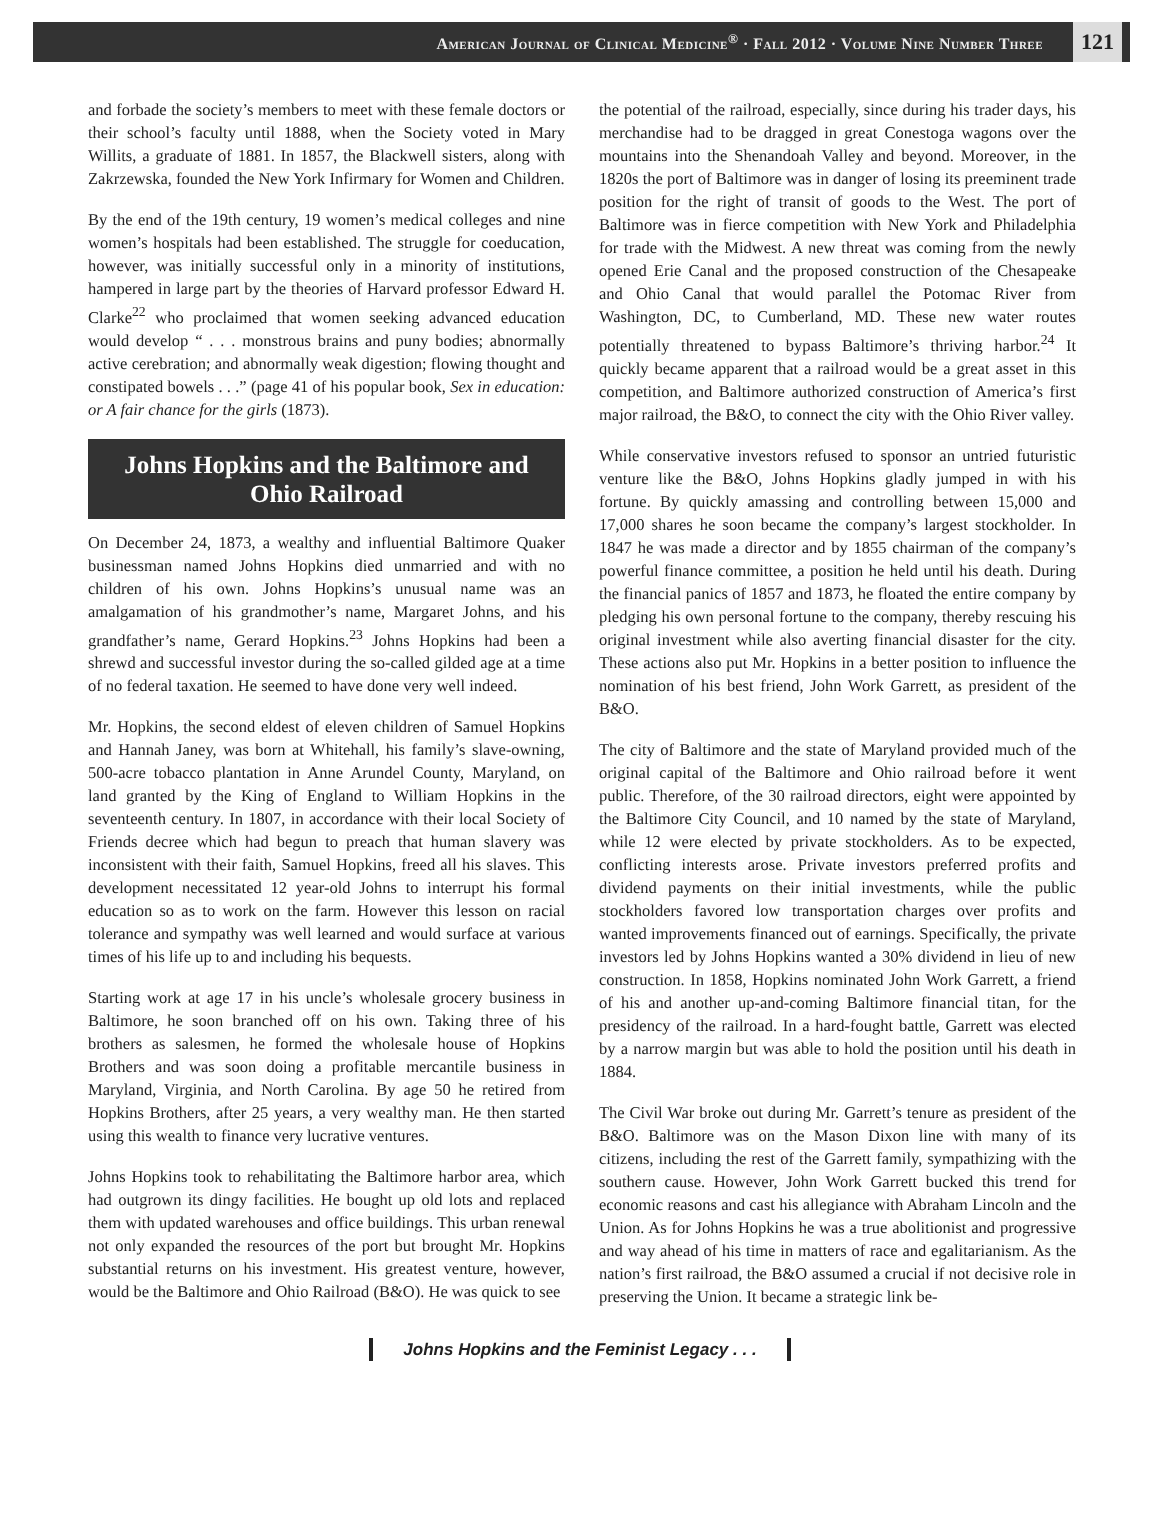American Journal of Clinical Medicine<sup>®</sup> · Fall 2012 · Volume Nine Number Three 121
and forbade the society’s members to meet with these female doctors or their school’s faculty until 1888, when the Society voted in Mary Willits, a graduate of 1881. In 1857, the Blackwell sisters, along with Zakrzewska, founded the New York Infirmary for Women and Children.
By the end of the 19th century, 19 women’s medical colleges and nine women’s hospitals had been established. The struggle for coeducation, however, was initially successful only in a minority of institutions, hampered in large part by the theories of Harvard professor Edward H. Clarke<sup>22</sup> who proclaimed that women seeking advanced education would develop “ . . . monstrous brains and puny bodies; abnormally active cerebration; and abnormally weak digestion; flowing thought and constipated bowels . . .” (page 41 of his popular book, Sex in education: or A fair chance for the girls (1873).
Johns Hopkins and the Baltimore and Ohio Railroad
On December 24, 1873, a wealthy and influential Baltimore Quaker businessman named Johns Hopkins died unmarried and with no children of his own. Johns Hopkins’s unusual name was an amalgamation of his grandmother’s name, Margaret Johns, and his grandfather’s name, Gerard Hopkins.<sup>23</sup> Johns Hopkins had been a shrewd and successful investor during the so-called gilded age at a time of no federal taxation. He seemed to have done very well indeed.
Mr. Hopkins, the second eldest of eleven children of Samuel Hopkins and Hannah Janey, was born at Whitehall, his family’s slave-owning, 500-acre tobacco plantation in Anne Arundel County, Maryland, on land granted by the King of England to William Hopkins in the seventeenth century. In 1807, in accordance with their local Society of Friends decree which had begun to preach that human slavery was inconsistent with their faith, Samuel Hopkins, freed all his slaves. This development necessitated 12 year-old Johns to interrupt his formal education so as to work on the farm. However this lesson on racial tolerance and sympathy was well learned and would surface at various times of his life up to and including his bequests.
Starting work at age 17 in his uncle’s wholesale grocery business in Baltimore, he soon branched off on his own. Taking three of his brothers as salesmen, he formed the wholesale house of Hopkins Brothers and was soon doing a profitable mercantile business in Maryland, Virginia, and North Carolina. By age 50 he retired from Hopkins Brothers, after 25 years, a very wealthy man. He then started using this wealth to finance very lucrative ventures.
Johns Hopkins took to rehabilitating the Baltimore harbor area, which had outgrown its dingy facilities. He bought up old lots and replaced them with updated warehouses and office buildings. This urban renewal not only expanded the resources of the port but brought Mr. Hopkins substantial returns on his investment. His greatest venture, however, would be the Baltimore and Ohio Railroad (B&O). He was quick to see
the potential of the railroad, especially, since during his trader days, his merchandise had to be dragged in great Conestoga wagons over the mountains into the Shenandoah Valley and beyond. Moreover, in the 1820s the port of Baltimore was in danger of losing its preeminent trade position for the right of transit of goods to the West. The port of Baltimore was in fierce competition with New York and Philadelphia for trade with the Midwest. A new threat was coming from the newly opened Erie Canal and the proposed construction of the Chesapeake and Ohio Canal that would parallel the Potomac River from Washington, DC, to Cumberland, MD. These new water routes potentially threatened to bypass Baltimore’s thriving harbor.<sup>24</sup> It quickly became apparent that a railroad would be a great asset in this competition, and Baltimore authorized construction of America’s first major railroad, the B&O, to connect the city with the Ohio River valley.
While conservative investors refused to sponsor an untried futuristic venture like the B&O, Johns Hopkins gladly jumped in with his fortune. By quickly amassing and controlling between 15,000 and 17,000 shares he soon became the company’s largest stockholder. In 1847 he was made a director and by 1855 chairman of the company’s powerful finance committee, a position he held until his death. During the financial panics of 1857 and 1873, he floated the entire company by pledging his own personal fortune to the company, thereby rescuing his original investment while also averting financial disaster for the city. These actions also put Mr. Hopkins in a better position to influence the nomination of his best friend, John Work Garrett, as president of the B&O.
The city of Baltimore and the state of Maryland provided much of the original capital of the Baltimore and Ohio railroad before it went public. Therefore, of the 30 railroad directors, eight were appointed by the Baltimore City Council, and 10 named by the state of Maryland, while 12 were elected by private stockholders. As to be expected, conflicting interests arose. Private investors preferred profits and dividend payments on their initial investments, while the public stockholders favored low transportation charges over profits and wanted improvements financed out of earnings. Specifically, the private investors led by Johns Hopkins wanted a 30% dividend in lieu of new construction. In 1858, Hopkins nominated John Work Garrett, a friend of his and another up-and-coming Baltimore financial titan, for the presidency of the railroad. In a hard-fought battle, Garrett was elected by a narrow margin but was able to hold the position until his death in 1884.
The Civil War broke out during Mr. Garrett’s tenure as president of the B&O. Baltimore was on the Mason Dixon line with many of its citizens, including the rest of the Garrett family, sympathizing with the southern cause. However, John Work Garrett bucked this trend for economic reasons and cast his allegiance with Abraham Lincoln and the Union. As for Johns Hopkins he was a true abolitionist and progressive and way ahead of his time in matters of race and egalitarianism. As the nation’s first railroad, the B&O assumed a crucial if not decisive role in preserving the Union. It became a strategic link be-
Johns Hopkins and the Feminist Legacy . . .